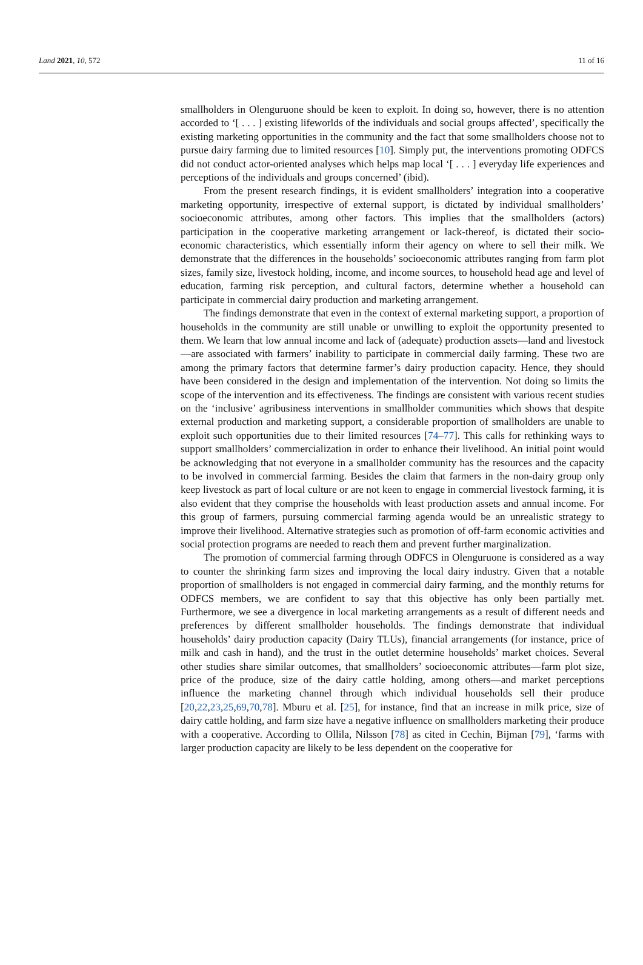Land 2021, 10, 572 11 of 16
smallholders in Olenguruone should be keen to exploit. In doing so, however, there is no attention accorded to ‘[ . . . ] existing lifeworlds of the individuals and social groups affected’, specifically the existing marketing opportunities in the community and the fact that some smallholders choose not to pursue dairy farming due to limited resources [10]. Simply put, the interventions promoting ODFCS did not conduct actor-oriented analyses which helps map local ‘[ . . . ] everyday life experiences and perceptions of the individuals and groups concerned’ (ibid).
From the present research findings, it is evident smallholders’ integration into a cooperative marketing opportunity, irrespective of external support, is dictated by individual smallholders’ socioeconomic attributes, among other factors. This implies that the smallholders (actors) participation in the cooperative marketing arrangement or lack-thereof, is dictated their socio-economic characteristics, which essentially inform their agency on where to sell their milk. We demonstrate that the differences in the households’ socioeconomic attributes ranging from farm plot sizes, family size, livestock holding, income, and income sources, to household head age and level of education, farming risk perception, and cultural factors, determine whether a household can participate in commercial dairy production and marketing arrangement.
The findings demonstrate that even in the context of external marketing support, a proportion of households in the community are still unable or unwilling to exploit the opportunity presented to them. We learn that low annual income and lack of (adequate) production assets—land and livestock—are associated with farmers’ inability to participate in commercial daily farming. These two are among the primary factors that determine farmer’s dairy production capacity. Hence, they should have been considered in the design and implementation of the intervention. Not doing so limits the scope of the intervention and its effectiveness. The findings are consistent with various recent studies on the ‘inclusive’ agribusiness interventions in smallholder communities which shows that despite external production and marketing support, a considerable proportion of smallholders are unable to exploit such opportunities due to their limited resources [74–77]. This calls for rethinking ways to support smallholders’ commercialization in order to enhance their livelihood. An initial point would be acknowledging that not everyone in a smallholder community has the resources and the capacity to be involved in commercial farming. Besides the claim that farmers in the non-dairy group only keep livestock as part of local culture or are not keen to engage in commercial livestock farming, it is also evident that they comprise the households with least production assets and annual income. For this group of farmers, pursuing commercial farming agenda would be an unrealistic strategy to improve their livelihood. Alternative strategies such as promotion of off-farm economic activities and social protection programs are needed to reach them and prevent further marginalization.
The promotion of commercial farming through ODFCS in Olenguruone is considered as a way to counter the shrinking farm sizes and improving the local dairy industry. Given that a notable proportion of smallholders is not engaged in commercial dairy farming, and the monthly returns for ODFCS members, we are confident to say that this objective has only been partially met. Furthermore, we see a divergence in local marketing arrangements as a result of different needs and preferences by different smallholder households. The findings demonstrate that individual households’ dairy production capacity (Dairy TLUs), financial arrangements (for instance, price of milk and cash in hand), and the trust in the outlet determine households’ market choices. Several other studies share similar outcomes, that smallholders’ socioeconomic attributes—farm plot size, price of the produce, size of the dairy cattle holding, among others—and market perceptions influence the marketing channel through which individual households sell their produce [20,22,23,25,69,70,78]. Mburu et al. [25], for instance, find that an increase in milk price, size of dairy cattle holding, and farm size have a negative influence on smallholders marketing their produce with a cooperative. According to Ollila, Nilsson [78] as cited in Cechin, Bijman [79], ‘farms with larger production capacity are likely to be less dependent on the cooperative for